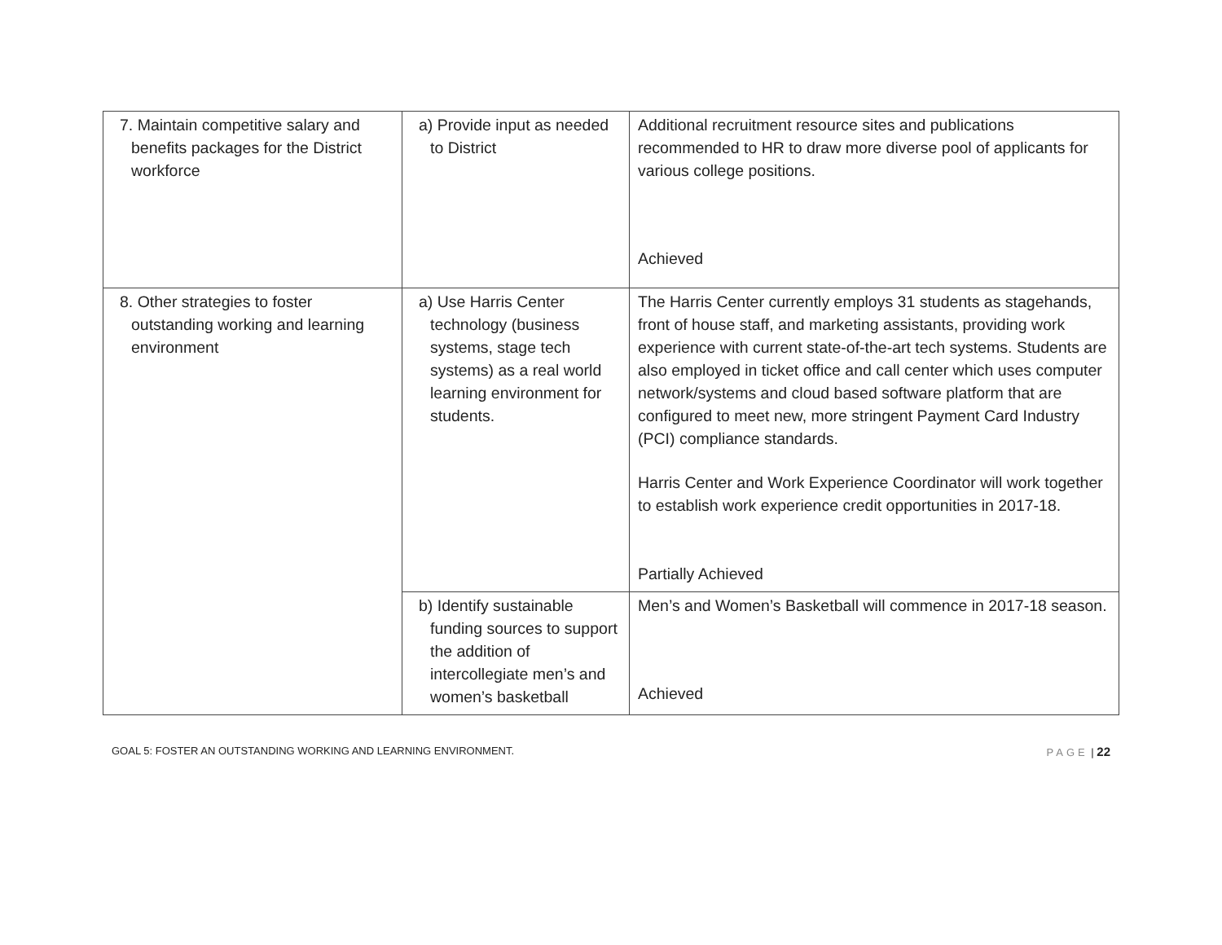| 7. Maintain competitive salary and benefits packages for the District workforce | a) Provide input as needed to District | Additional recruitment resource sites and publications recommended to HR to draw more diverse pool of applicants for various college positions. Achieved |
| 8. Other strategies to foster outstanding working and learning environment | a) Use Harris Center technology (business systems, stage tech systems) as a real world learning environment for students. | The Harris Center currently employs 31 students as stagehands, front of house staff, and marketing assistants, providing work experience with current state-of-the-art tech systems. Students are also employed in ticket office and call center which uses computer network/systems and cloud based software platform that are configured to meet new, more stringent Payment Card Industry (PCI) compliance standards. Harris Center and Work Experience Coordinator will work together to establish work experience credit opportunities in 2017-18. Partially Achieved |
| | b) Identify sustainable funding sources to support the addition of intercollegiate men’s and women’s basketball | Men’s and Women’s Basketball will commence in 2017-18 season. Achieved |
GOAL 5: FOSTER AN OUTSTANDING WORKING AND LEARNING ENVIRONMENT. PAGE | 22